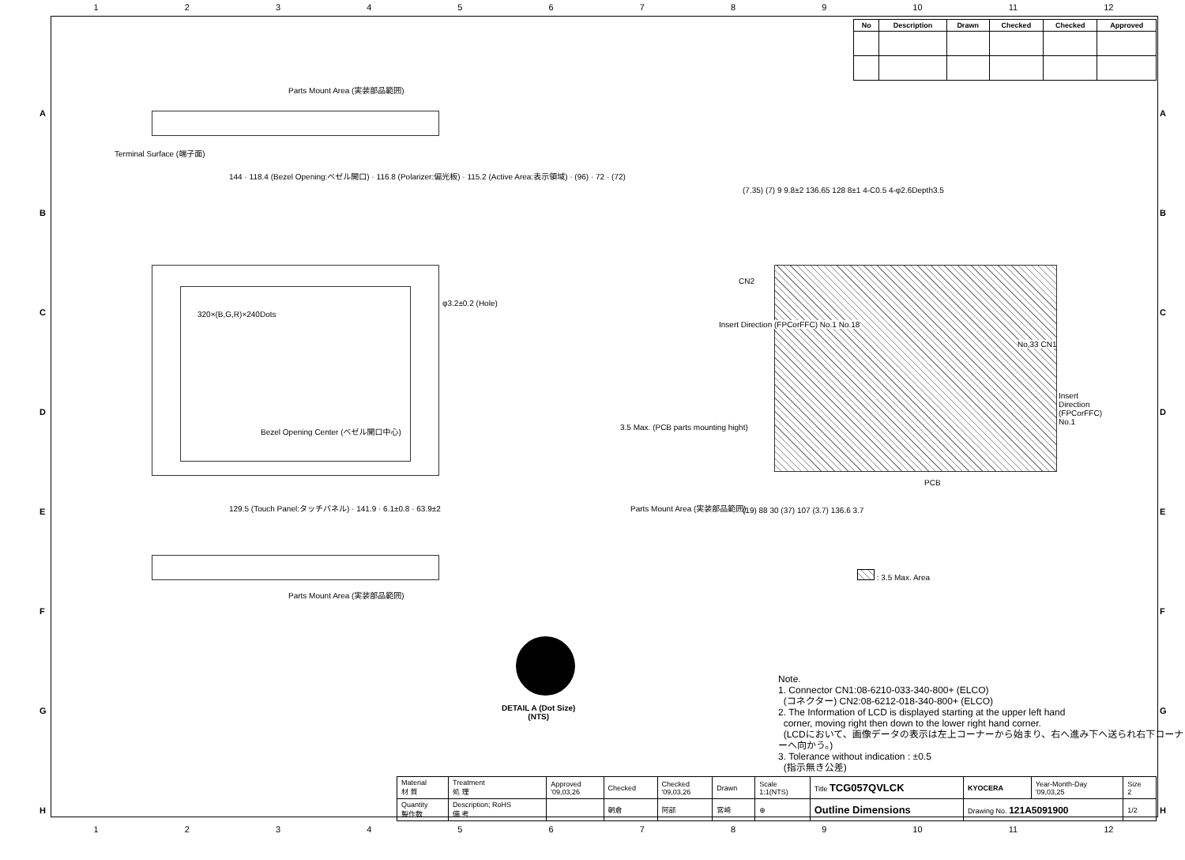123456789 10 11 12
| No | Description | Drawn | Checked | Checked | Approved |
| --- | --- | --- | --- | --- | --- |
Parts Mount Area (実装部品範囲)
Terminal Surface (端子面)
144 · 118.4 (Bezel Opening:ベゼル開口) · 116.8 (Polarizer:偏光板) · 115.2 (Active Area:表示領域) · (96) · 72 · (72)
320×(B,G,R)×240Dots
Bezel Opening Center (ベゼル開口中心)
φ3.2±0.2 (Hole)
129.5 (Touch Panel:タッチパネル) · 141.9 · 6.1±0.8 · 63.9±2
Parts Mount Area (実装部品範囲)
3.5 Max. (PCB parts mounting hight)
Parts Mount Area (実装部品範囲)
CN2
Insert Direction (FPCorFFC) No.1 No.18
No,33 CN1
Insert Direction (FPCorFFC) No.1
PCB
(7.35) (7) 9 9.8±2 136.65 128 8±1 4-C0.5 4-φ2.6Depth3.5
(19) 88 30 (37) 107 (3.7) 136.6 3.7
: 3.5 Max. Area
DETAIL A (Dot Size)
(NTS)
Note.
1. Connector CN1:08-6210-033-340-800+ (ELCO)
(コネクター) CN2:08-6212-018-340-800+ (ELCO)
2. The Information of LCD is displayed starting at the upper left hand
corner, moving right then down to the lower right hand corner.
(LCDにおいて、画像データの表示は左上コーナーから始まり、右へ進み下へ送られ右下コーナーへ向かう。)
3. Tolerance without indication : ±0.5
(指示無き公差)
| Material 材 質 | Treatment 処 理 | Approved '09,03,26 | Checked | Checked '09,03,26 | Drawn | Scale 1:1(NTS) | Title TCG057QVLCK | KYOCERA | Year-Month-Day '09,03,25 | Size 2 |
| Quantity 製作数 | Description; RoHS 備 考 | | 朝倉 | 阿部 | 宮崎 | ⊕ | Outline Dimensions | Drawing No. 121A5091900 | | 1/2 |
123456789 10 11 12
A
B
C
D
E
F
G
H
A
B
C
D
E
F
G
H